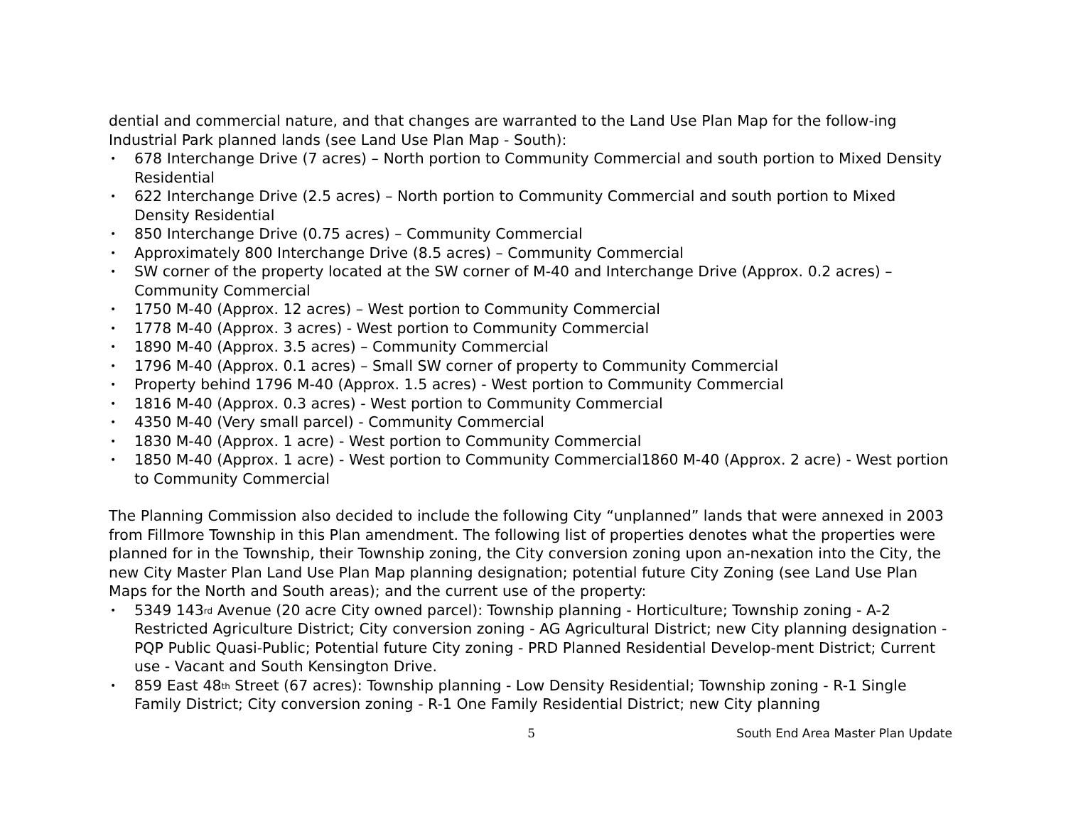dential and commercial nature, and that changes are warranted to the Land Use Plan Map for the follow-ing Industrial Park planned lands (see Land Use Plan Map - South):
• 678 Interchange Drive (7 acres) – North portion to Community Commercial and south portion to Mixed Density Residential
• 622 Interchange Drive (2.5 acres) – North portion to Community Commercial and south portion to Mixed Density Residential
• 850 Interchange Drive (0.75 acres) – Community Commercial
• Approximately 800 Interchange Drive (8.5 acres) – Community Commercial
• SW corner of the property located at the SW corner of M-40 and Interchange Drive (Approx. 0.2 acres) – Community Commercial
• 1750 M-40 (Approx. 12 acres) – West portion to Community Commercial
• 1778 M-40 (Approx. 3 acres) - West portion to Community Commercial
• 1890 M-40 (Approx. 3.5 acres) – Community Commercial
• 1796 M-40 (Approx. 0.1 acres) – Small SW corner of property to Community Commercial
• Property behind 1796 M-40 (Approx. 1.5 acres) - West portion to Community Commercial
• 1816 M-40 (Approx. 0.3 acres) - West portion to Community Commercial
• 4350 M-40 (Very small parcel) - Community Commercial
• 1830 M-40 (Approx. 1 acre) - West portion to Community Commercial
• 1850 M-40 (Approx. 1 acre) - West portion to Community Commercial1860 M-40 (Approx. 2 acre) - West portion to Community Commercial
The Planning Commission also decided to include the following City “unplanned” lands that were annexed in 2003 from Fillmore Township in this Plan amendment. The following list of properties denotes what the properties were planned for in the Township, their Township zoning, the City conversion zoning upon an-nexation into the City, the new City Master Plan Land Use Plan Map planning designation; potential future City Zoning (see Land Use Plan Maps for the North and South areas); and the current use of the property:
• 5349 143<sup>rd</sup> Avenue (20 acre City owned parcel): Township planning - Horticulture; Township zoning - A-2 Restricted Agriculture District; City conversion zoning - AG Agricultural District; new City planning designation - PQP Public Quasi-Public; Potential future City zoning - PRD Planned Residential Develop-ment District; Current use - Vacant and South Kensington Drive.
• 859 East 48<sup>th</sup> Street (67 acres): Township planning - Low Density Residential; Township zoning - R-1 Single Family District; City conversion zoning - R-1 One Family Residential District; new City planning
5 South End Area Master Plan Update